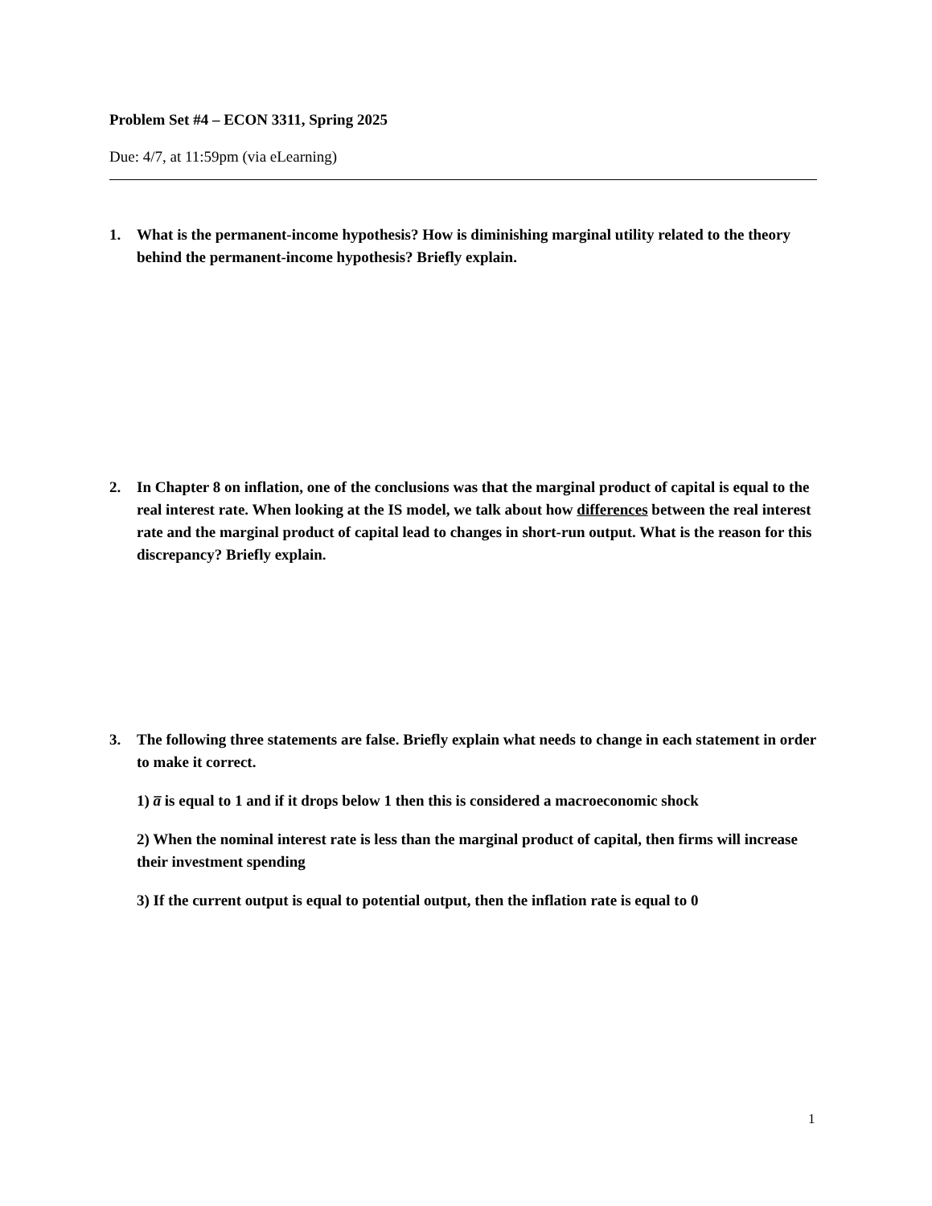Problem Set #4 – ECON 3311, Spring 2025
Due: 4/7, at 11:59pm (via eLearning)
1. What is the permanent-income hypothesis? How is diminishing marginal utility related to the theory behind the permanent-income hypothesis? Briefly explain.
2. In Chapter 8 on inflation, one of the conclusions was that the marginal product of capital is equal to the real interest rate. When looking at the IS model, we talk about how differences between the real interest rate and the marginal product of capital lead to changes in short-run output. What is the reason for this discrepancy? Briefly explain.
3. The following three statements are false. Briefly explain what needs to change in each statement in order to make it correct.
1) a̅ is equal to 1 and if it drops below 1 then this is considered a macroeconomic shock
2) When the nominal interest rate is less than the marginal product of capital, then firms will increase their investment spending
3) If the current output is equal to potential output, then the inflation rate is equal to 0
1